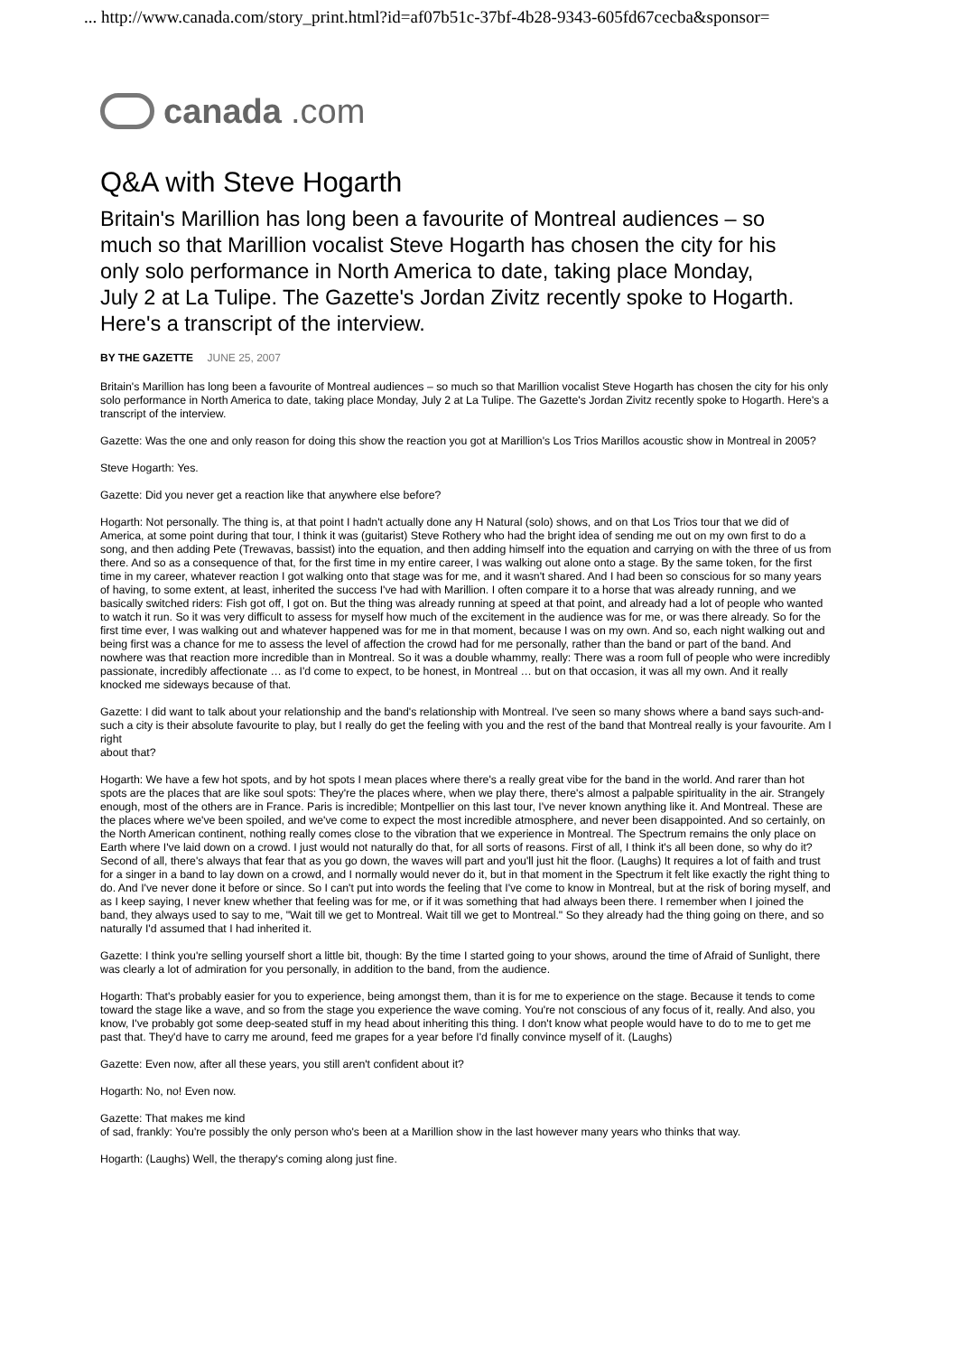... http://www.canada.com/story_print.html?id=af07b51c-37bf-4b28-9343-605fd67cecba&sponsor=
canada.com
Q&A with Steve Hogarth
Britain's Marillion has long been a favourite of Montreal audiences – so much so that Marillion vocalist Steve Hogarth has chosen the city for his only solo performance in North America to date, taking place Monday, July 2 at La Tulipe. The Gazette's Jordan Zivitz recently spoke to Hogarth. Here's a transcript of the interview.
BY THE GAZETTE JUNE 25, 2007
Britain's Marillion has long been a favourite of Montreal audiences – so much so that Marillion vocalist Steve Hogarth has chosen the city for his only solo performance in North America to date, taking place Monday, July 2 at La Tulipe. The Gazette's Jordan Zivitz recently spoke to Hogarth. Here's a transcript of the interview.
Gazette: Was the one and only reason for doing this show the reaction you got at Marillion's Los Trios Marillos acoustic show in Montreal in 2005?
Steve Hogarth: Yes.
Gazette: Did you never get a reaction like that anywhere else before?
Hogarth: Not personally. The thing is, at that point I hadn't actually done any H Natural (solo) shows, and on that Los Trios tour that we did of America, at some point during that tour, I think it was (guitarist) Steve Rothery who had the bright idea of sending me out on my own first to do a song, and then adding Pete (Trewavas, bassist) into the equation, and then adding himself into the equation and carrying on with the three of us from there. And so as a consequence of that, for the first time in my entire career, I was walking out alone onto a stage. By the same token, for the first time in my career, whatever reaction I got walking onto that stage was for me, and it wasn't shared. And I had been so conscious for so many years of having, to some extent, at least, inherited the success I've had with Marillion. I often compare it to a horse that was already running, and we basically switched riders: Fish got off, I got on. But the thing was already running at speed at that point, and already had a lot of people who wanted to watch it run. So it was very difficult to assess for myself how much of the excitement in the audience was for me, or was there already. So for the first time ever, I was walking out and whatever happened was for me in that moment, because I was on my own. And so, each night walking out and being first was a chance for me to assess the level of affection the crowd had for me personally, rather than the band or part of the band. And nowhere was that reaction more incredible than in Montreal. So it was a double whammy, really: There was a room full of people who were incredibly passionate, incredibly affectionate … as I'd come to expect, to be honest, in Montreal … but on that occasion, it was all my own. And it really knocked me sideways because of that.
Gazette: I did want to talk about your relationship and the band's relationship with Montreal. I've seen so many shows where a band says such-and-such a city is their absolute favourite to play, but I really do get the feeling with you and the rest of the band that Montreal really is your favourite. Am I right
about that?
Hogarth: We have a few hot spots, and by hot spots I mean places where there's a really great vibe for the band in the world. And rarer than hot spots are the places that are like soul spots: They're the places where, when we play there, there's almost a palpable spirituality in the air. Strangely enough, most of the others are in France. Paris is incredible; Montpellier on this last tour, I've never known anything like it. And Montreal. These are the places where we've been spoiled, and we've come to expect the most incredible atmosphere, and never been disappointed. And so certainly, on the North American continent, nothing really comes close to the vibration that we experience in Montreal. The Spectrum remains the only place on Earth where I've laid down on a crowd. I just would not naturally do that, for all sorts of reasons. First of all, I think it's all been done, so why do it? Second of all, there's always that fear that as you go down, the waves will part and you'll just hit the floor. (Laughs) It requires a lot of faith and trust for a singer in a band to lay down on a crowd, and I normally would never do it, but in that moment in the Spectrum it felt like exactly the right thing to do. And I've never done it before or since. So I can't put into words the feeling that I've come to know in Montreal, but at the risk of boring myself, and as I keep saying, I never knew whether that feeling was for me, or if it was something that had always been there. I remember when I joined the band, they always used to say to me, "Wait till we get to Montreal. Wait till we get to Montreal." So they already had the thing going on there, and so naturally I'd assumed that I had inherited it.
Gazette: I think you're selling yourself short a little bit, though: By the time I started going to your shows, around the time of Afraid of Sunlight, there was clearly a lot of admiration for you personally, in addition to the band, from the audience.
Hogarth: That's probably easier for you to experience, being amongst them, than it is for me to experience on the stage. Because it tends to come toward the stage like a wave, and so from the stage you experience the wave coming. You're not conscious of any focus of it, really. And also, you know, I've probably got some deep-seated stuff in my head about inheriting this thing. I don't know what people would have to do to me to get me past that. They'd have to carry me around, feed me grapes for a year before I'd finally convince myself of it. (Laughs)
Gazette: Even now, after all these years, you still aren't confident about it?
Hogarth: No, no! Even now.
Gazette: That makes me kind
of sad, frankly: You're possibly the only person who's been at a Marillion show in the last however many years who thinks that way.
Hogarth: (Laughs) Well, the therapy's coming along just fine.